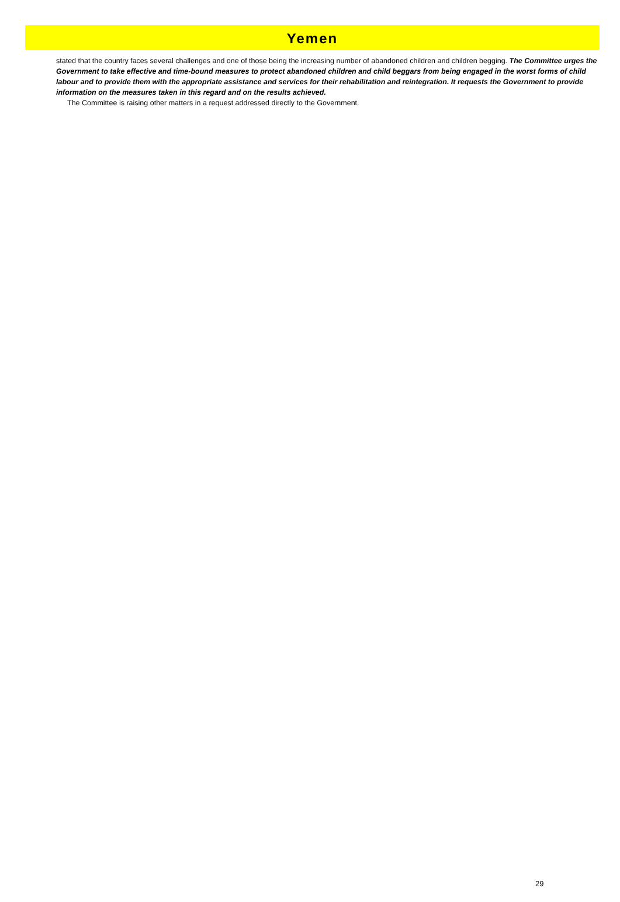Yemen
stated that the country faces several challenges and one of those being the increasing number of abandoned children and children begging. The Committee urges the Government to take effective and time-bound measures to protect abandoned children and child beggars from being engaged in the worst forms of child labour and to provide them with the appropriate assistance and services for their rehabilitation and reintegration. It requests the Government to provide information on the measures taken in this regard and on the results achieved.
The Committee is raising other matters in a request addressed directly to the Government.
29